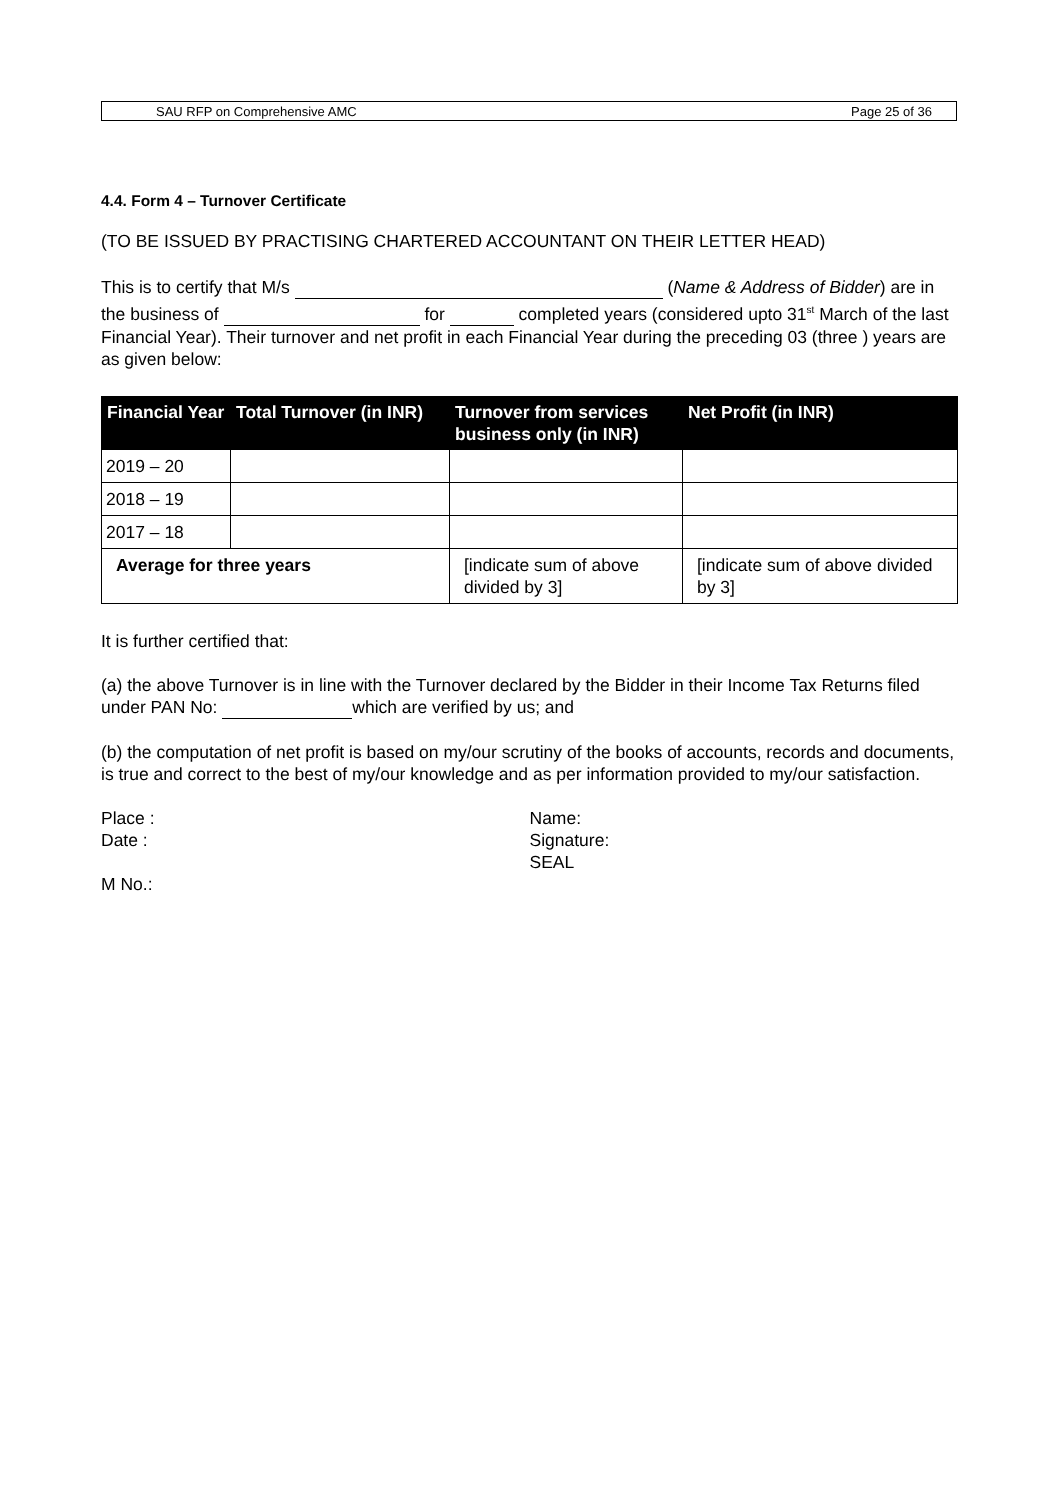SAU RFP on Comprehensive AMC Page 25 of 36
4.4. Form 4 – Turnover Certificate
(TO BE ISSUED BY PRACTISING CHARTERED ACCOUNTANT ON THEIR LETTER HEAD)
This is to certify that M/s (Name & Address of Bidder) are in the business of for completed years (considered upto 31<sup>st</sup> March of the last Financial Year). Their turnover and net profit in each Financial Year during the preceding 03 (three ) years are as given below:
| Financial Year | Total Turnover (in INR) | Turnover from services business only (in INR) | Net Profit (in INR) |
| --- | --- | --- | --- |
| 2019 – 20 | | | |
| 2018 – 19 | | | |
| 2017 – 18 | | | |
| Average for three years | | [indicate sum of above divided by 3] | [indicate sum of above divided by 3] |
It is further certified that:
(a) the above Turnover is in line with the Turnover declared by the Bidder in their Income Tax Returns filed under PAN No: which are verified by us; and
(b) the computation of net profit is based on my/our scrutiny of the books of accounts, records and documents, is true and correct to the best of my/our knowledge and as per information provided to my/our satisfaction.
Place :
Date :
Name:
Signature:
SEAL
M No.: